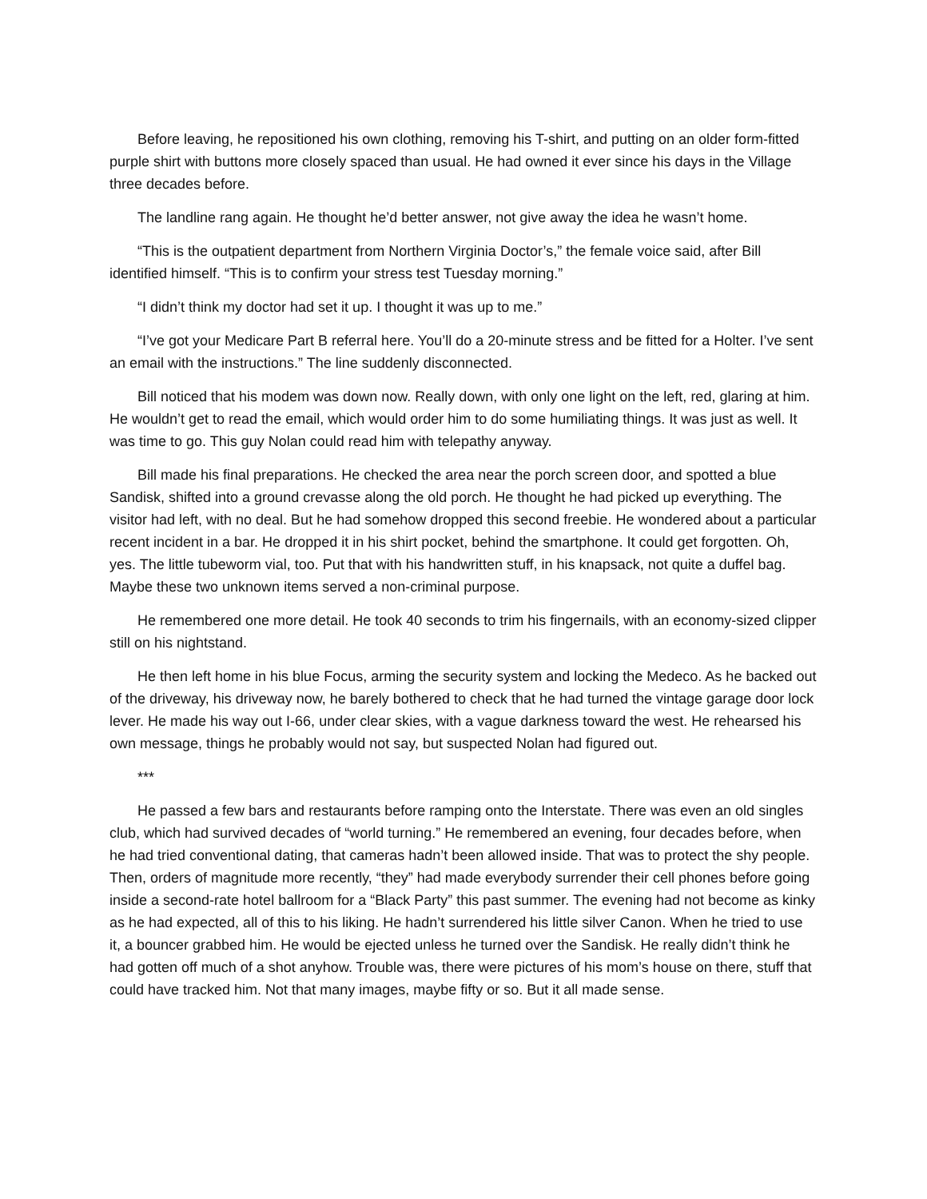Before leaving, he repositioned his own clothing, removing his T-shirt, and putting on an older form-fitted purple shirt with buttons more closely spaced than usual. He had owned it ever since his days in the Village three decades before.
The landline rang again. He thought he’d better answer, not give away the idea he wasn’t home.
“This is the outpatient department from Northern Virginia Doctor’s,” the female voice said, after Bill identified himself. “This is to confirm your stress test Tuesday morning.”
“I didn’t think my doctor had set it up. I thought it was up to me.”
“I’ve got your Medicare Part B referral here. You’ll do a 20-minute stress and be fitted for a Holter. I’ve sent an email with the instructions.” The line suddenly disconnected.
Bill noticed that his modem was down now. Really down, with only one light on the left, red, glaring at him. He wouldn’t get to read the email, which would order him to do some humiliating things. It was just as well. It was time to go. This guy Nolan could read him with telepathy anyway.
Bill made his final preparations. He checked the area near the porch screen door, and spotted a blue Sandisk, shifted into a ground crevasse along the old porch. He thought he had picked up everything. The visitor had left, with no deal. But he had somehow dropped this second freebie. He wondered about a particular recent incident in a bar. He dropped it in his shirt pocket, behind the smartphone. It could get forgotten. Oh, yes. The little tubeworm vial, too. Put that with his handwritten stuff, in his knapsack, not quite a duffel bag. Maybe these two unknown items served a non-criminal purpose.
He remembered one more detail. He took 40 seconds to trim his fingernails, with an economy-sized clipper still on his nightstand.
He then left home in his blue Focus, arming the security system and locking the Medeco. As he backed out of the driveway, his driveway now, he barely bothered to check that he had turned the vintage garage door lock lever. He made his way out I-66, under clear skies, with a vague darkness toward the west. He rehearsed his own message, things he probably would not say, but suspected Nolan had figured out.
***
He passed a few bars and restaurants before ramping onto the Interstate. There was even an old singles club, which had survived decades of “world turning.” He remembered an evening, four decades before, when he had tried conventional dating, that cameras hadn’t been allowed inside. That was to protect the shy people. Then, orders of magnitude more recently, “they” had made everybody surrender their cell phones before going inside a second-rate hotel ballroom for a “Black Party” this past summer. The evening had not become as kinky as he had expected, all of this to his liking. He hadn’t surrendered his little silver Canon. When he tried to use it, a bouncer grabbed him. He would be ejected unless he turned over the Sandisk. He really didn’t think he had gotten off much of a shot anyhow. Trouble was, there were pictures of his mom’s house on there, stuff that could have tracked him. Not that many images, maybe fifty or so. But it all made sense.